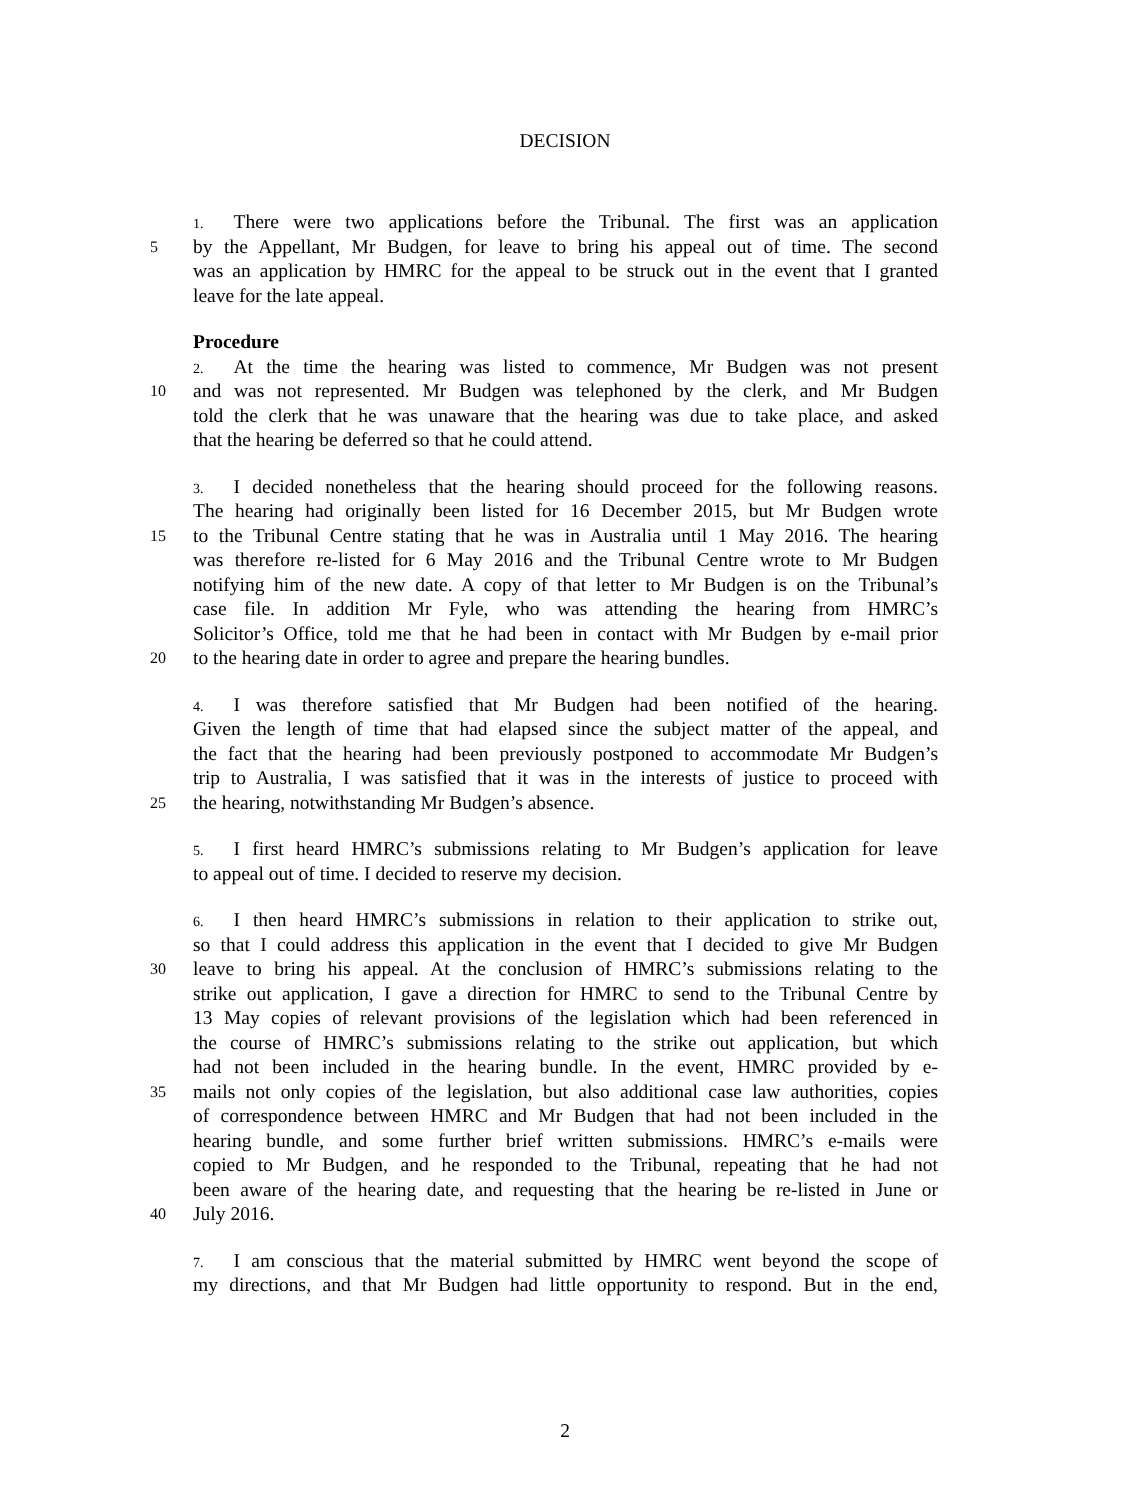DECISION
1. There were two applications before the Tribunal. The first was an application
5 by the Appellant, Mr Budgen, for leave to bring his appeal out of time. The second
was an application by HMRC for the appeal to be struck out in the event that I granted
leave for the late appeal.
Procedure
2. At the time the hearing was listed to commence, Mr Budgen was not present
10 and was not represented. Mr Budgen was telephoned by the clerk, and Mr Budgen
told the clerk that he was unaware that the hearing was due to take place, and asked
that the hearing be deferred so that he could attend.
3. I decided nonetheless that the hearing should proceed for the following reasons.
The hearing had originally been listed for 16 December 2015, but Mr Budgen wrote
15 to the Tribunal Centre stating that he was in Australia until 1 May 2016. The hearing
was therefore re-listed for 6 May 2016 and the Tribunal Centre wrote to Mr Budgen
notifying him of the new date. A copy of that letter to Mr Budgen is on the Tribunal’s
case file. In addition Mr Fyle, who was attending the hearing from HMRC’s
Solicitor’s Office, told me that he had been in contact with Mr Budgen by e-mail prior
20 to the hearing date in order to agree and prepare the hearing bundles.
4. I was therefore satisfied that Mr Budgen had been notified of the hearing.
Given the length of time that had elapsed since the subject matter of the appeal, and
the fact that the hearing had been previously postponed to accommodate Mr Budgen’s
trip to Australia, I was satisfied that it was in the interests of justice to proceed with
25 the hearing, notwithstanding Mr Budgen’s absence.
5. I first heard HMRC’s submissions relating to Mr Budgen’s application for leave
to appeal out of time. I decided to reserve my decision.
6. I then heard HMRC’s submissions in relation to their application to strike out,
so that I could address this application in the event that I decided to give Mr Budgen
30 leave to bring his appeal. At the conclusion of HMRC’s submissions relating to the
strike out application, I gave a direction for HMRC to send to the Tribunal Centre by
13 May copies of relevant provisions of the legislation which had been referenced in
the course of HMRC’s submissions relating to the strike out application, but which
had not been included in the hearing bundle. In the event, HMRC provided by e-
35 mails not only copies of the legislation, but also additional case law authorities, copies
of correspondence between HMRC and Mr Budgen that had not been included in the
hearing bundle, and some further brief written submissions. HMRC’s e-mails were
copied to Mr Budgen, and he responded to the Tribunal, repeating that he had not
been aware of the hearing date, and requesting that the hearing be re-listed in June or
40 July 2016.
7. I am conscious that the material submitted by HMRC went beyond the scope of
my directions, and that Mr Budgen had little opportunity to respond. But in the end,
2